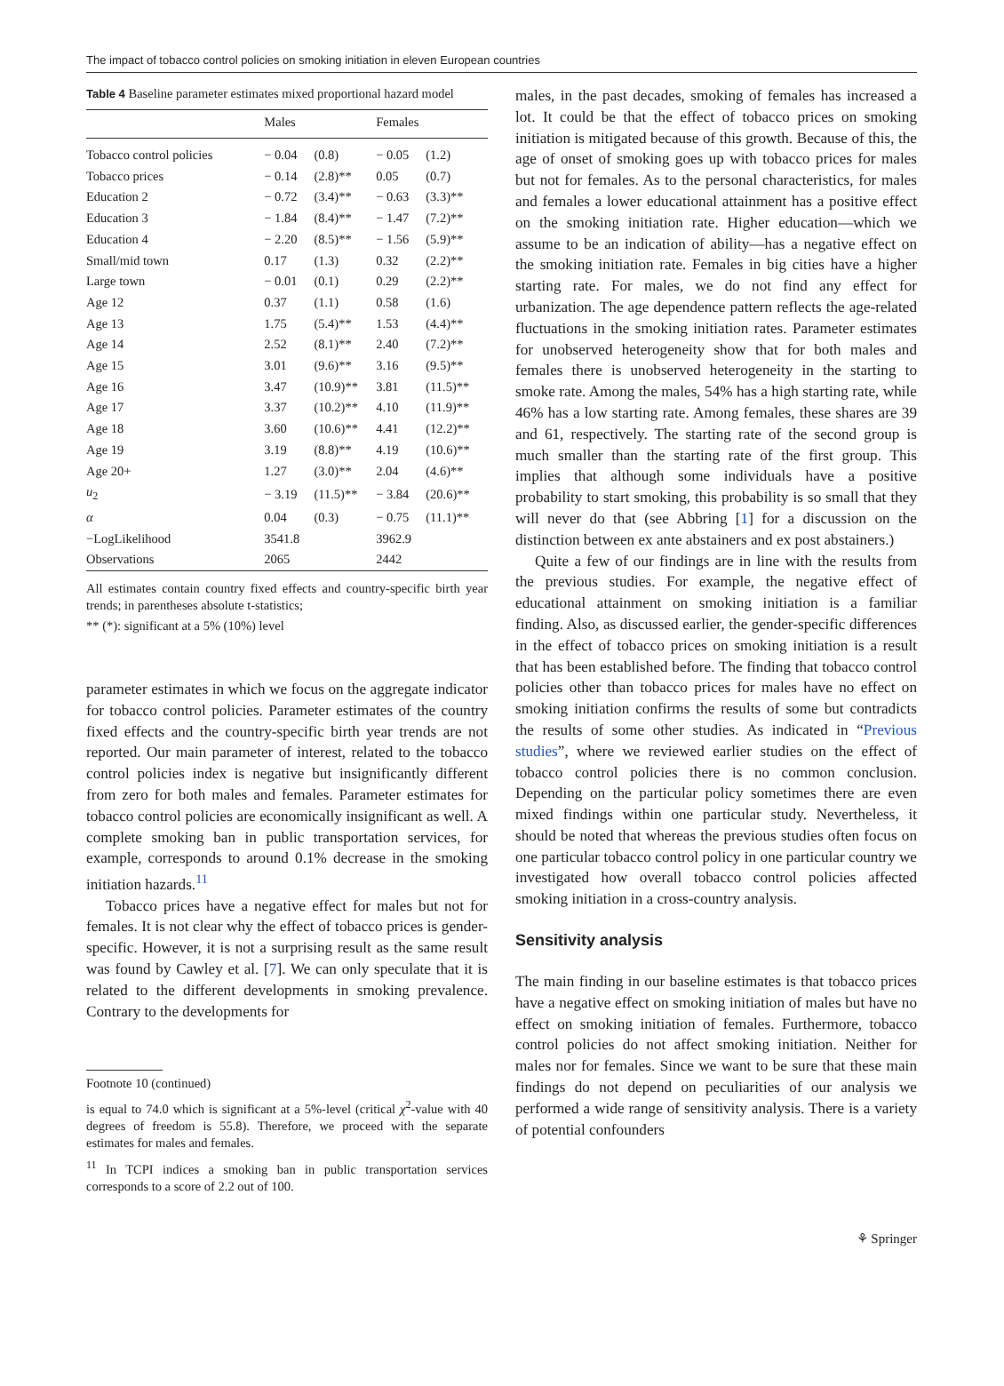The impact of tobacco control policies on smoking initiation in eleven European countries
Table 4 Baseline parameter estimates mixed proportional hazard model
| | Males | | Females | |
| --- | --- | --- | --- | --- |
| Tobacco control policies | − 0.04 | (0.8) | − 0.05 | (1.2) |
| Tobacco prices | − 0.14 | (2.8)** | 0.05 | (0.7) |
| Education 2 | − 0.72 | (3.4)** | − 0.63 | (3.3)** |
| Education 3 | − 1.84 | (8.4)** | − 1.47 | (7.2)** |
| Education 4 | − 2.20 | (8.5)** | − 1.56 | (5.9)** |
| Small/mid town | 0.17 | (1.3) | 0.32 | (2.2)** |
| Large town | − 0.01 | (0.1) | 0.29 | (2.2)** |
| Age 12 | 0.37 | (1.1) | 0.58 | (1.6) |
| Age 13 | 1.75 | (5.4)** | 1.53 | (4.4)** |
| Age 14 | 2.52 | (8.1)** | 2.40 | (7.2)** |
| Age 15 | 3.01 | (9.6)** | 3.16 | (9.5)** |
| Age 16 | 3.47 | (10.9)** | 3.81 | (11.5)** |
| Age 17 | 3.37 | (10.2)** | 4.10 | (11.9)** |
| Age 18 | 3.60 | (10.6)** | 4.41 | (12.2)** |
| Age 19 | 3.19 | (8.8)** | 4.19 | (10.6)** |
| Age 20+ | 1.27 | (3.0)** | 2.04 | (4.6)** |
| u<sub>2</sub> | − 3.19 | (11.5)** | − 3.84 | (20.6)** |
| α | 0.04 | (0.3) | − 0.75 | (11.1)** |
| −LogLikelihood | 3541.8 | | 3962.9 | |
| Observations | 2065 | | 2442 | |
All estimates contain country fixed effects and country-specific birth year trends; in parentheses absolute t-statistics;
** (*): significant at a 5% (10%) level
parameter estimates in which we focus on the aggregate indicator for tobacco control policies. Parameter estimates of the country fixed effects and the country-specific birth year trends are not reported. Our main parameter of interest, related to the tobacco control policies index is negative but insignificantly different from zero for both males and females. Parameter estimates for tobacco control policies are economically insignificant as well. A complete smoking ban in public transportation services, for example, corresponds to around 0.1% decrease in the smoking initiation hazards.<sup>11</sup>
Tobacco prices have a negative effect for males but not for females. It is not clear why the effect of tobacco prices is gender-specific. However, it is not a surprising result as the same result was found by Cawley et al. [7]. We can only speculate that it is related to the different developments in smoking prevalence. Contrary to the developments for
Footnote 10 (continued)
is equal to 74.0 which is significant at a 5%-level (critical χ<sup>2</sup>-value with 40 degrees of freedom is 55.8). Therefore, we proceed with the separate estimates for males and females.
<sup>11</sup> In TCPI indices a smoking ban in public transportation services corresponds to a score of 2.2 out of 100.
males, in the past decades, smoking of females has increased a lot. It could be that the effect of tobacco prices on smoking initiation is mitigated because of this growth. Because of this, the age of onset of smoking goes up with tobacco prices for males but not for females. As to the personal characteristics, for males and females a lower educational attainment has a positive effect on the smoking initiation rate. Higher education—which we assume to be an indication of ability—has a negative effect on the smoking initiation rate. Females in big cities have a higher starting rate. For males, we do not find any effect for urbanization. The age dependence pattern reflects the age-related fluctuations in the smoking initiation rates. Parameter estimates for unobserved heterogeneity show that for both males and females there is unobserved heterogeneity in the starting to smoke rate. Among the males, 54% has a high starting rate, while 46% has a low starting rate. Among females, these shares are 39 and 61, respectively. The starting rate of the second group is much smaller than the starting rate of the first group. This implies that although some individuals have a positive probability to start smoking, this probability is so small that they will never do that (see Abbring [1] for a discussion on the distinction between ex ante abstainers and ex post abstainers.)
Quite a few of our findings are in line with the results from the previous studies. For example, the negative effect of educational attainment on smoking initiation is a familiar finding. Also, as discussed earlier, the gender-specific differences in the effect of tobacco prices on smoking initiation is a result that has been established before. The finding that tobacco control policies other than tobacco prices for males have no effect on smoking initiation confirms the results of some but contradicts the results of some other studies. As indicated in “Previous studies”, where we reviewed earlier studies on the effect of tobacco control policies there is no common conclusion. Depending on the particular policy sometimes there are even mixed findings within one particular study. Nevertheless, it should be noted that whereas the previous studies often focus on one particular tobacco control policy in one particular country we investigated how overall tobacco control policies affected smoking initiation in a cross-country analysis.
Sensitivity analysis
The main finding in our baseline estimates is that tobacco prices have a negative effect on smoking initiation of males but have no effect on smoking initiation of females. Furthermore, tobacco control policies do not affect smoking initiation. Neither for males nor for females. Since we want to be sure that these main findings do not depend on peculiarities of our analysis we performed a wide range of sensitivity analysis. There is a variety of potential confounders
⚘ Springer